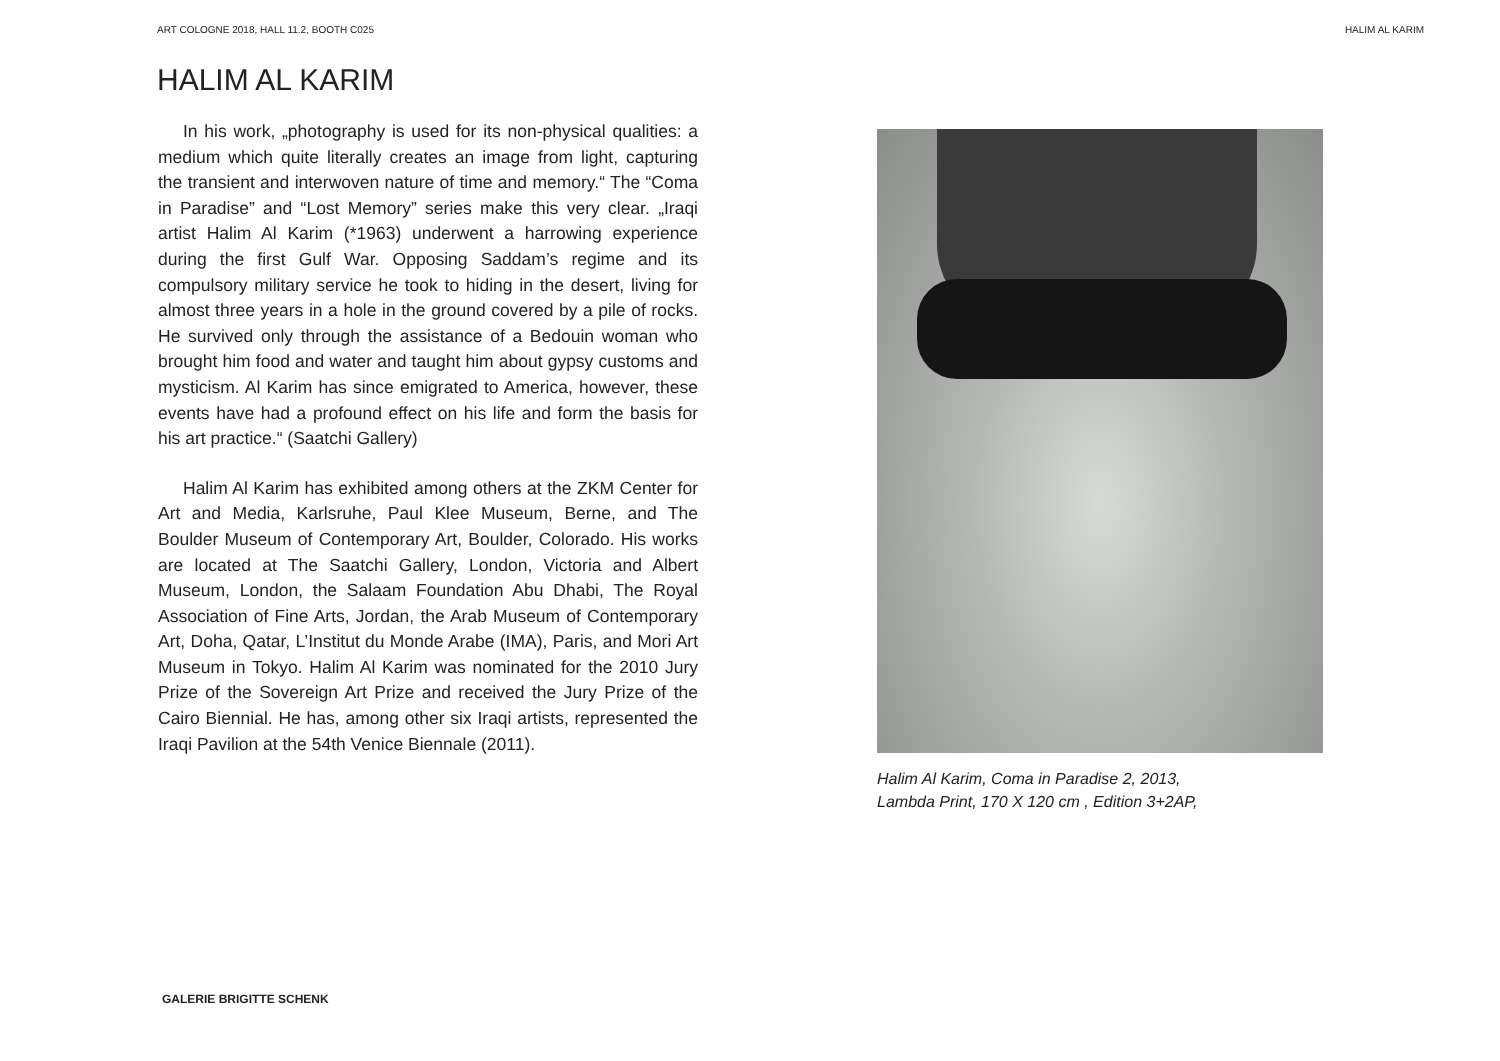ART COLOGNE 2018, HALL 11.2, BOOTH C025 HALIM AL KARIM
HALIM AL KARIM
In his work, „photography is used for its non-physical qualities: a medium which quite literally creates an image from light, capturing the transient and interwoven nature of time and memory.“ The “Coma in Paradise” and “Lost Memory” series make this very clear. „Iraqi artist Halim Al Karim (*1963) underwent a harrowing experience during the first Gulf War. Opposing Saddam’s regime and its compulsory military service he took to hiding in the desert, living for almost three years in a hole in the ground covered by a pile of rocks. He survived only through the assistance of a Bedouin woman who brought him food and water and taught him about gypsy customs and mysticism. Al Karim has since emigrated to America, however, these events have had a profound effect on his life and form the basis for his art practice.“ (Saatchi Gallery)
Halim Al Karim has exhibited among others at the ZKM Center for Art and Media, Karlsruhe, Paul Klee Museum, Berne, and The Boulder Museum of Contemporary Art, Boulder, Colorado. His works are located at The Saatchi Gallery, London, Victoria and Albert Museum, London, the Salaam Foundation Abu Dhabi, The Royal Association of Fine Arts, Jordan, the Arab Museum of Contemporary Art, Doha, Qatar, L’Institut du Monde Arabe (IMA), Paris, and Mori Art Museum in Tokyo. Halim Al Karim was nominated for the 2010 Jury Prize of the Sovereign Art Prize and received the Jury Prize of the Cairo Biennial. He has, among other six Iraqi artists, represented the Iraqi Pavilion at the 54th Venice Biennale (2011).
Halim Al Karim, Coma in Paradise 2, 2013,
Lambda Print, 170 X 120 cm , Edition 3+2AP,
GALERIE BRIGITTE SCHENK